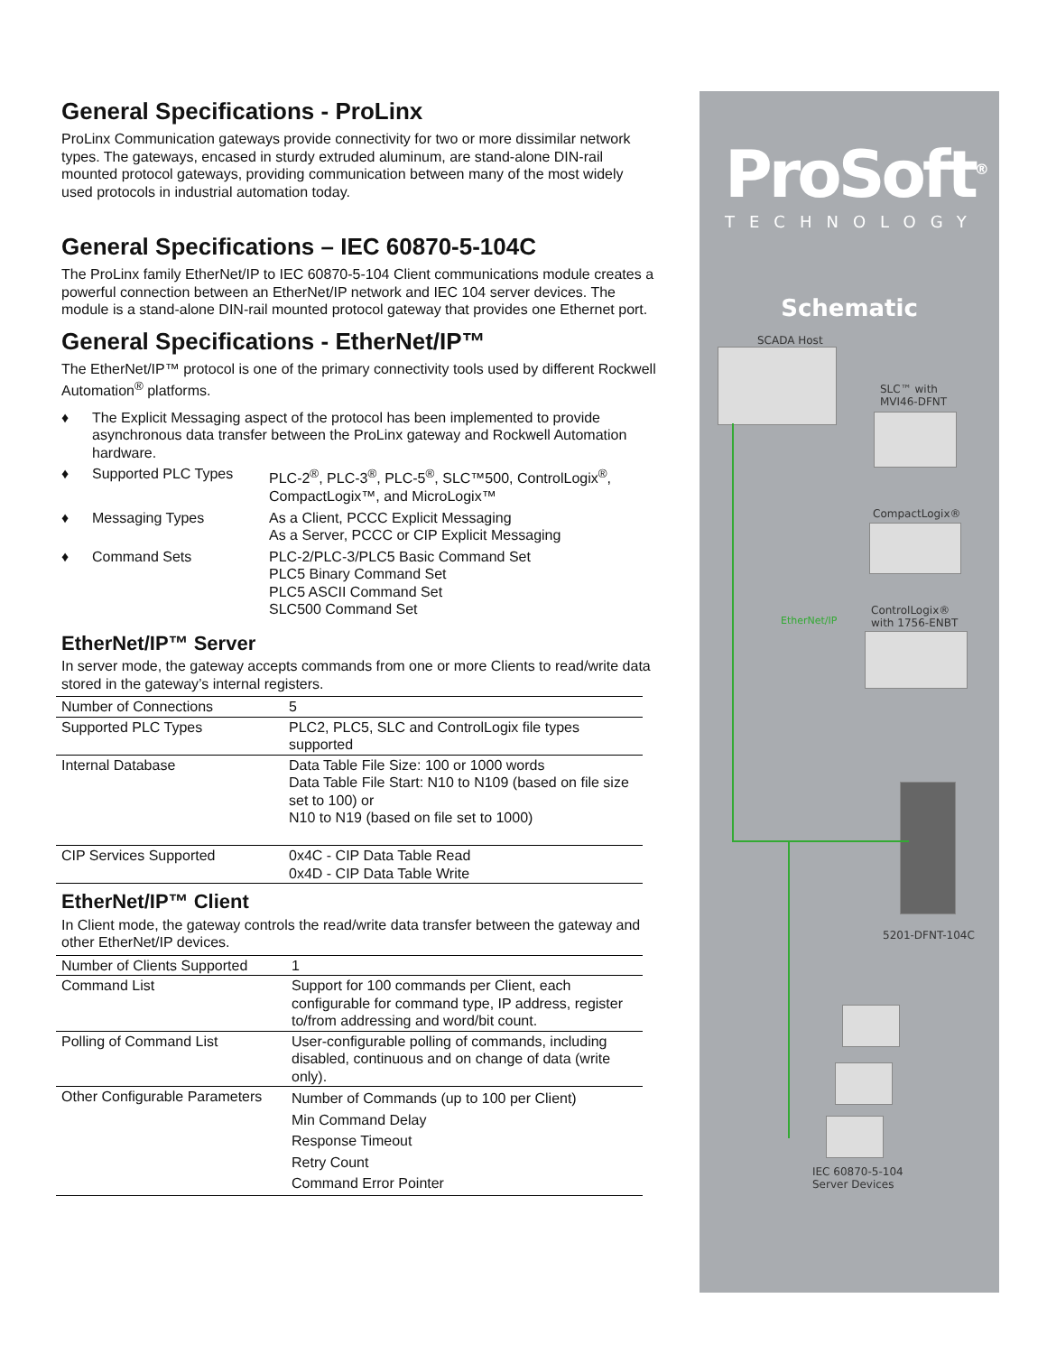General Specifications - ProLinx
ProLinx Communication gateways provide connectivity for two or more dissimilar network types. The gateways, encased in sturdy extruded aluminum, are stand-alone DIN-rail mounted protocol gateways, providing communication between many of the most widely used protocols in industrial automation today.
General Specifications – IEC 60870-5-104C
The ProLinx family EtherNet/IP to IEC 60870-5-104 Client communications module creates a powerful connection between an EtherNet/IP network and IEC 104 server devices. The module is a stand-alone DIN-rail mounted protocol gateway that provides one Ethernet port.
General Specifications - EtherNet/IP™
The EtherNet/IP™ protocol is one of the primary connectivity tools used by different Rockwell Automation<sup>®</sup> platforms.
♦ The Explicit Messaging aspect of the protocol has been implemented to provide asynchronous data transfer between the ProLinx gateway and Rockwell Automation hardware.
♦ Supported PLC Types PLC-2<sup>®</sup>, PLC-3<sup>®</sup>, PLC-5<sup>®</sup>, SLC™500, ControlLogix<sup>®</sup>, CompactLogix™, and MicroLogix™
♦ Messaging Types As a Client, PCCC Explicit Messaging
As a Server, PCCC or CIP Explicit Messaging
♦ Command Sets PLC-2/PLC-3/PLC5 Basic Command Set
PLC5 Binary Command Set
PLC5 ASCII Command Set
SLC500 Command Set
EtherNet/IP™ Server
In server mode, the gateway accepts commands from one or more Clients to read/write data stored in the gateway’s internal registers.
| Number of Connections | 5 |
| Supported PLC Types | PLC2, PLC5, SLC and ControlLogix file types supported |
| Internal Database | Data Table File Size: 100 or 1000 words Data Table File Start: N10 to N109 (based on file size set to 100) or N10 to N19 (based on file set to 1000) |
| CIP Services Supported | 0x4C - CIP Data Table Read 0x4D - CIP Data Table Write |
EtherNet/IP™ Client
In Client mode, the gateway controls the read/write data transfer between the gateway and other EtherNet/IP devices.
| Number of Clients Supported | 1 |
| Command List | Support for 100 commands per Client, each configurable for command type, IP address, register to/from addressing and word/bit count. |
| Polling of Command List | User-configurable polling of commands, including disabled, continuous and on change of data (write only). |
| Other Configurable Parameters | Number of Commands (up to 100 per Client) Min Command Delay Response Timeout Retry Count Command Error Pointer |
ProSoft<sup>®</sup>
TECHNOLOGY
Schematic
SCADA Host
SLC™ with
MVI46-DFNT
CompactLogix®
ControlLogix®
with 1756-ENBT
EtherNet/IP
5201-DFNT-104C
IEC 60870-5-104
Server Devices